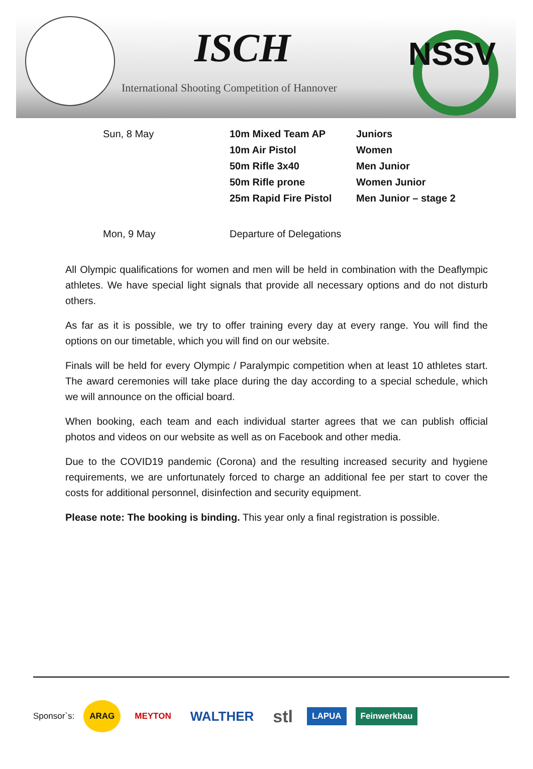ISCH
International Shooting Competition of Hannover
NSSV
| Sun, 8 May | 10m Mixed Team AP | Juniors |
| | 10m Air Pistol | Women |
| | 50m Rifle 3x40 | Men Junior |
| | 50m Rifle prone | Women Junior |
| | 25m Rapid Fire Pistol | Men Junior – stage 2 |
| Mon, 9 May | Departure of Delegations | |
All Olympic qualifications for women and men will be held in combination with the Deaflympic athletes. We have special light signals that provide all necessary options and do not disturb others.
As far as it is possible, we try to offer training every day at every range. You will find the options on our timetable, which you will find on our website.
Finals will be held for every Olympic / Paralympic competition when at least 10 athletes start. The award ceremonies will take place during the day according to a special schedule, which we will announce on the official board.
When booking, each team and each individual starter agrees that we can publish official photos and videos on our website as well as on Facebook and other media.
Due to the COVID19 pandemic (Corona) and the resulting increased security and hygiene requirements, we are unfortunately forced to charge an additional fee per start to cover the costs for additional personnel, disinfection and security equipment.
Please note: The booking is binding. This year only a final registration is possible.
Sponsor`s: ARAG MEYTON WALTHER stl LAPUA Feinwerkbau